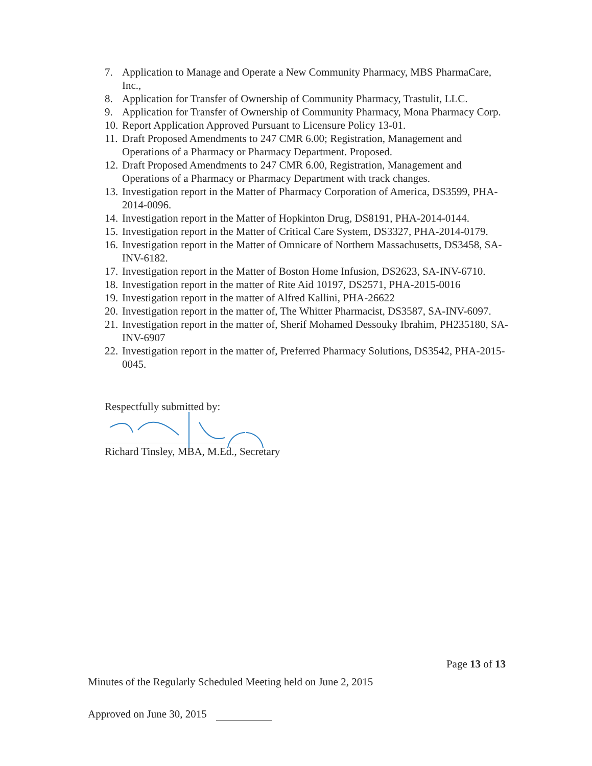7. Application to Manage and Operate a New Community Pharmacy, MBS PharmaCare, Inc.,
8. Application for Transfer of Ownership of Community Pharmacy, Trastulit, LLC.
9. Application for Transfer of Ownership of Community Pharmacy, Mona Pharmacy Corp.
10. Report Application Approved Pursuant to Licensure Policy 13-01.
11. Draft Proposed Amendments to 247 CMR 6.00; Registration, Management and Operations of a Pharmacy or Pharmacy Department. Proposed.
12. Draft Proposed Amendments to 247 CMR 6.00, Registration, Management and Operations of a Pharmacy or Pharmacy Department with track changes.
13. Investigation report in the Matter of Pharmacy Corporation of America, DS3599, PHA-2014-0096.
14. Investigation report in the Matter of Hopkinton Drug, DS8191, PHA-2014-0144.
15. Investigation report in the Matter of Critical Care System, DS3327, PHA-2014-0179.
16. Investigation report in the Matter of Omnicare of Northern Massachusetts, DS3458, SA-INV-6182.
17. Investigation report in the Matter of Boston Home Infusion, DS2623, SA-INV-6710.
18. Investigation report in the matter of Rite Aid 10197, DS2571, PHA-2015-0016
19. Investigation report in the matter of Alfred Kallini, PHA-26622
20. Investigation report in the matter of, The Whitter Pharmacist, DS3587, SA-INV-6097.
21. Investigation report in the matter of, Sherif Mohamed Dessouky Ibrahim, PH235180, SA-INV-6907
22. Investigation report in the matter of, Preferred Pharmacy Solutions, DS3542, PHA-2015-0045.
Respectfully submitted by:
Richard Tinsley, MBA, M.Ed., Secretary
Page 13 of 13
Minutes of the Regularly Scheduled Meeting held on June 2, 2015
Approved on June 30, 2015